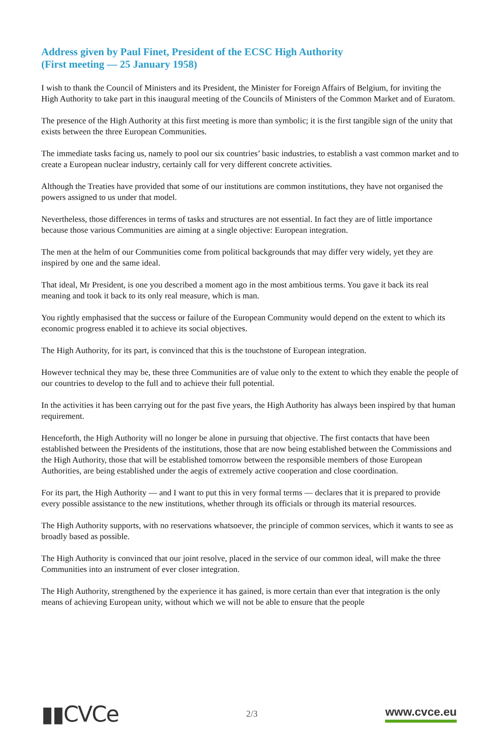Address given by Paul Finet, President of the ECSC High Authority
(First meeting — 25 January 1958)
I wish to thank the Council of Ministers and its President, the Minister for Foreign Affairs of Belgium, for inviting the High Authority to take part in this inaugural meeting of the Councils of Ministers of the Common Market and of Euratom.
The presence of the High Authority at this first meeting is more than symbolic; it is the first tangible sign of the unity that exists between the three European Communities.
The immediate tasks facing us, namely to pool our six countries’ basic industries, to establish a vast common market and to create a European nuclear industry, certainly call for very different concrete activities.
Although the Treaties have provided that some of our institutions are common institutions, they have not organised the powers assigned to us under that model.
Nevertheless, those differences in terms of tasks and structures are not essential. In fact they are of little importance because those various Communities are aiming at a single objective: European integration.
The men at the helm of our Communities come from political backgrounds that may differ very widely, yet they are inspired by one and the same ideal.
That ideal, Mr President, is one you described a moment ago in the most ambitious terms. You gave it back its real meaning and took it back to its only real measure, which is man.
You rightly emphasised that the success or failure of the European Community would depend on the extent to which its economic progress enabled it to achieve its social objectives.
The High Authority, for its part, is convinced that this is the touchstone of European integration.
However technical they may be, these three Communities are of value only to the extent to which they enable the people of our countries to develop to the full and to achieve their full potential.
In the activities it has been carrying out for the past five years, the High Authority has always been inspired by that human requirement.
Henceforth, the High Authority will no longer be alone in pursuing that objective. The first contacts that have been established between the Presidents of the institutions, those that are now being established between the Commissions and the High Authority, those that will be established tomorrow between the responsible members of those European Authorities, are being established under the aegis of extremely active cooperation and close coordination.
For its part, the High Authority — and I want to put this in very formal terms — declares that it is prepared to provide every possible assistance to the new institutions, whether through its officials or through its material resources.
The High Authority supports, with no reservations whatsoever, the principle of common services, which it wants to see as broadly based as possible.
The High Authority is convinced that our joint resolve, placed in the service of our common ideal, will make the three Communities into an instrument of ever closer integration.
The High Authority, strengthened by the experience it has gained, is more certain than ever that integration is the only means of achieving European unity, without which we will not be able to ensure that the people
▮▮CVCe
2/3
www.cvce.eu